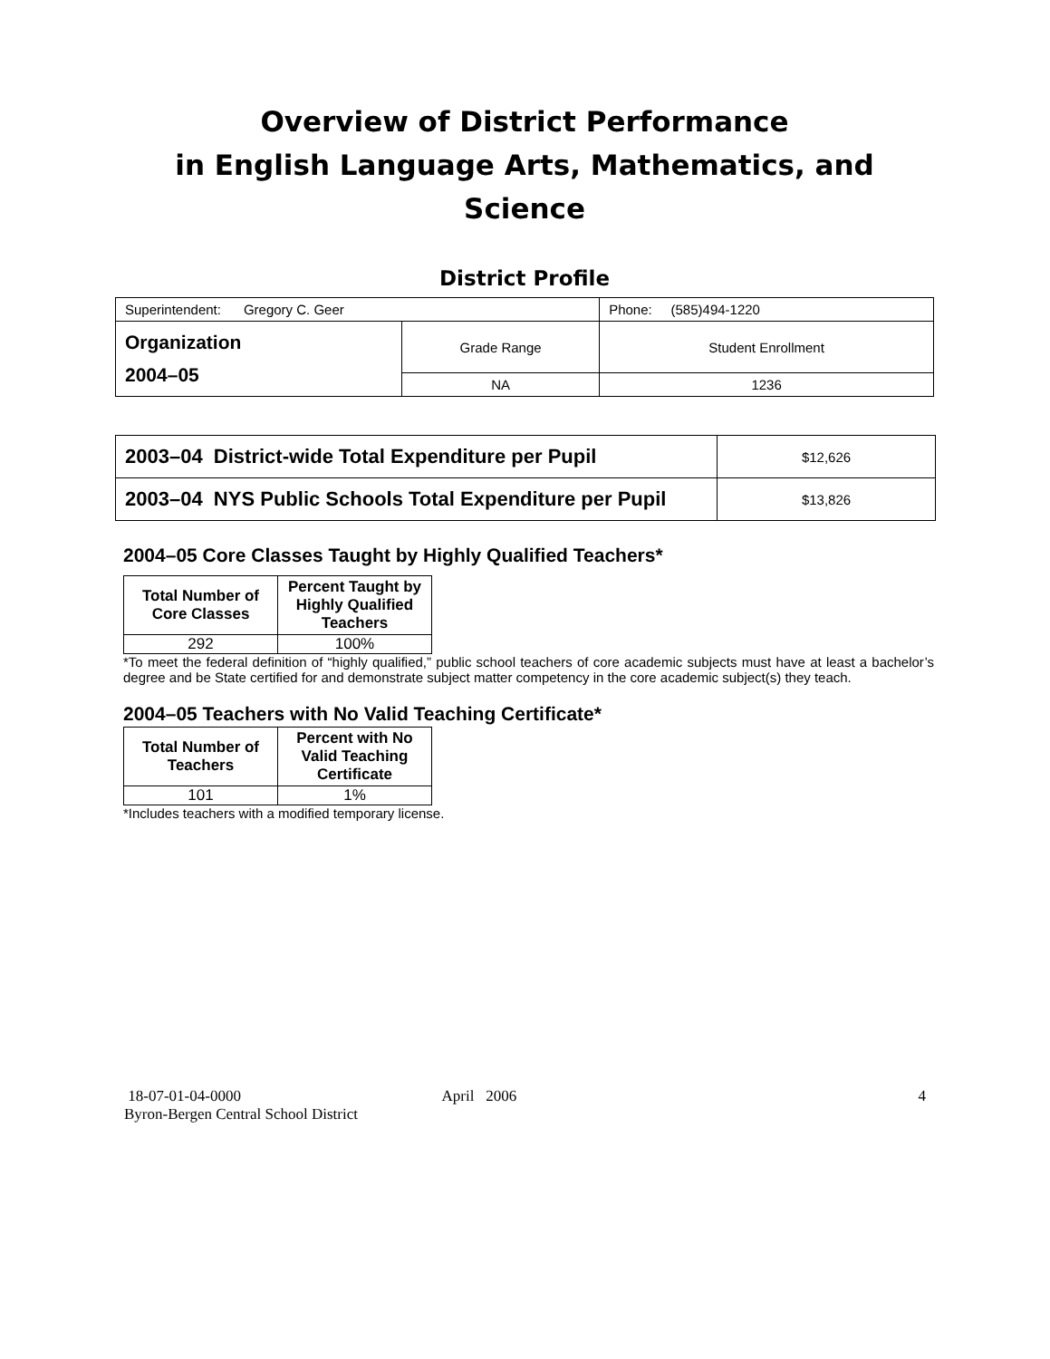Overview of District Performance
in English Language Arts, Mathematics, and Science
District Profile
| Superintendent: Gregory C. Geer | | Phone: (585)494-1220 |
| Organization 2004–05 | Grade Range | Student Enrollment |
| | NA | 1236 |
| 2003–04 District-wide Total Expenditure per Pupil | $12,626 |
| 2003–04 NYS Public Schools Total Expenditure per Pupil | $13,826 |
2004–05 Core Classes Taught by Highly Qualified Teachers*
| Total Number of Core Classes | Percent Taught by Highly Qualified Teachers |
| --- | --- |
| 292 | 100% |
*To meet the federal definition of “highly qualified,” public school teachers of core academic subjects must have at least a bachelor’s degree and be State certified for and demonstrate subject matter competency in the core academic subject(s) they teach.
2004–05 Teachers with No Valid Teaching Certificate*
| Total Number of Teachers | Percent with No Valid Teaching Certificate |
| --- | --- |
| 101 | 1% |
*Includes teachers with a modified temporary license.
18-07-01-04-0000 April 2006 4
Byron-Bergen Central School District